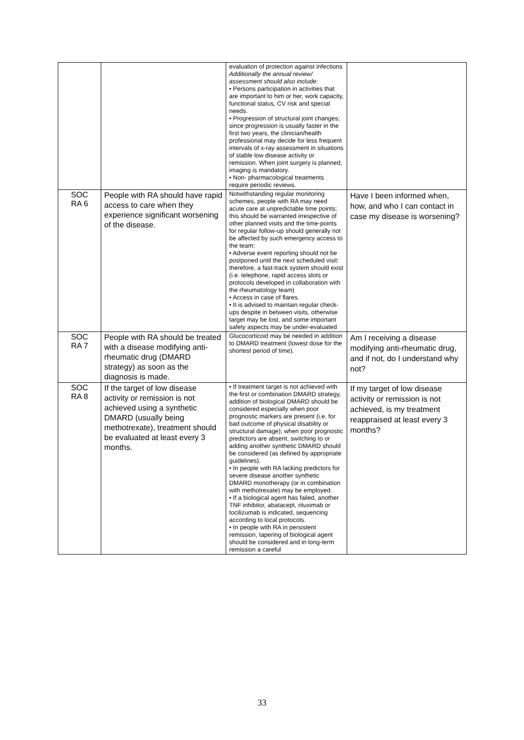| | | evaluation of protection against infections Additionally the annual review/ assessment should also include: • Persons participation in activities that are important to him or her, work capacity, functional status, CV risk and special needs. • Progression of structural joint changes; since progression is usually faster in the first two years, the clinician/health professional may decide for less frequent intervals of x-ray assessment in situations of stable low disease activity or remission. When joint surgery is planned, imaging is mandatory. • Non- pharmacological treatments require periodic reviews. | |
| SOC RA 6 | People with RA should have rapid access to care when they experience significant worsening of the disease. | Notwithstanding regular monitoring schemes, people with RA may need acute care at unpredictable time points; this should be warranted irrespective of other planned visits and the time-points for regular follow-up should generally not be affected by such emergency access to the team: • Adverse event reporting should not be postponed until the next scheduled visit: therefore, a fast-track system should exist (i.e. telephone, rapid access slots or protocols developed in collaboration with the rheumatology team) • Access in case of flares. • It is advised to maintain regular check-ups despite in between visits, otherwise target may be lost, and some important safety aspects may be under-evaluated | Have I been informed when, how, and who I can contact in case my disease is worsening? |
| SOC RA 7 | People with RA should be treated with a disease modifying anti-rheumatic drug (DMARD strategy) as soon as the diagnosis is made. | Glucocorticoid may be needed in addition to DMARD treatment (lowest dose for the shortest period of time). | Am I receiving a disease modifying anti-rheumatic drug, and if not, do I understand why not? |
| SOC RA 8 | If the target of low disease activity or remission is not achieved using a synthetic DMARD (usually being methotrexate), treatment should be evaluated at least every 3 months. | • If treatment target is not achieved with the first or combination DMARD strategy, addition of biological DMARD should be considered especially when poor prognostic markers are present (i.e. for bad outcome of physical disability or structural damage); when poor prognostic predictors are absent, switching to or adding another synthetic DMARD should be considered (as defined by appropriate guidelines). • In people with RA lacking predictors for severe disease another synthetic DMARD monotherapy (or in combination with methotrexate) may be employed. • If a biological agent has failed, another TNF inhibitor, abatacept, rituximab or tocilizumab is indicated, sequencing according to local protocols. • In people with RA in persistent remission, tapering of biological agent should be considered and in long-term remission a careful | If my target of low disease activity or remission is not achieved, is my treatment reappraised at least every 3 months? |
33